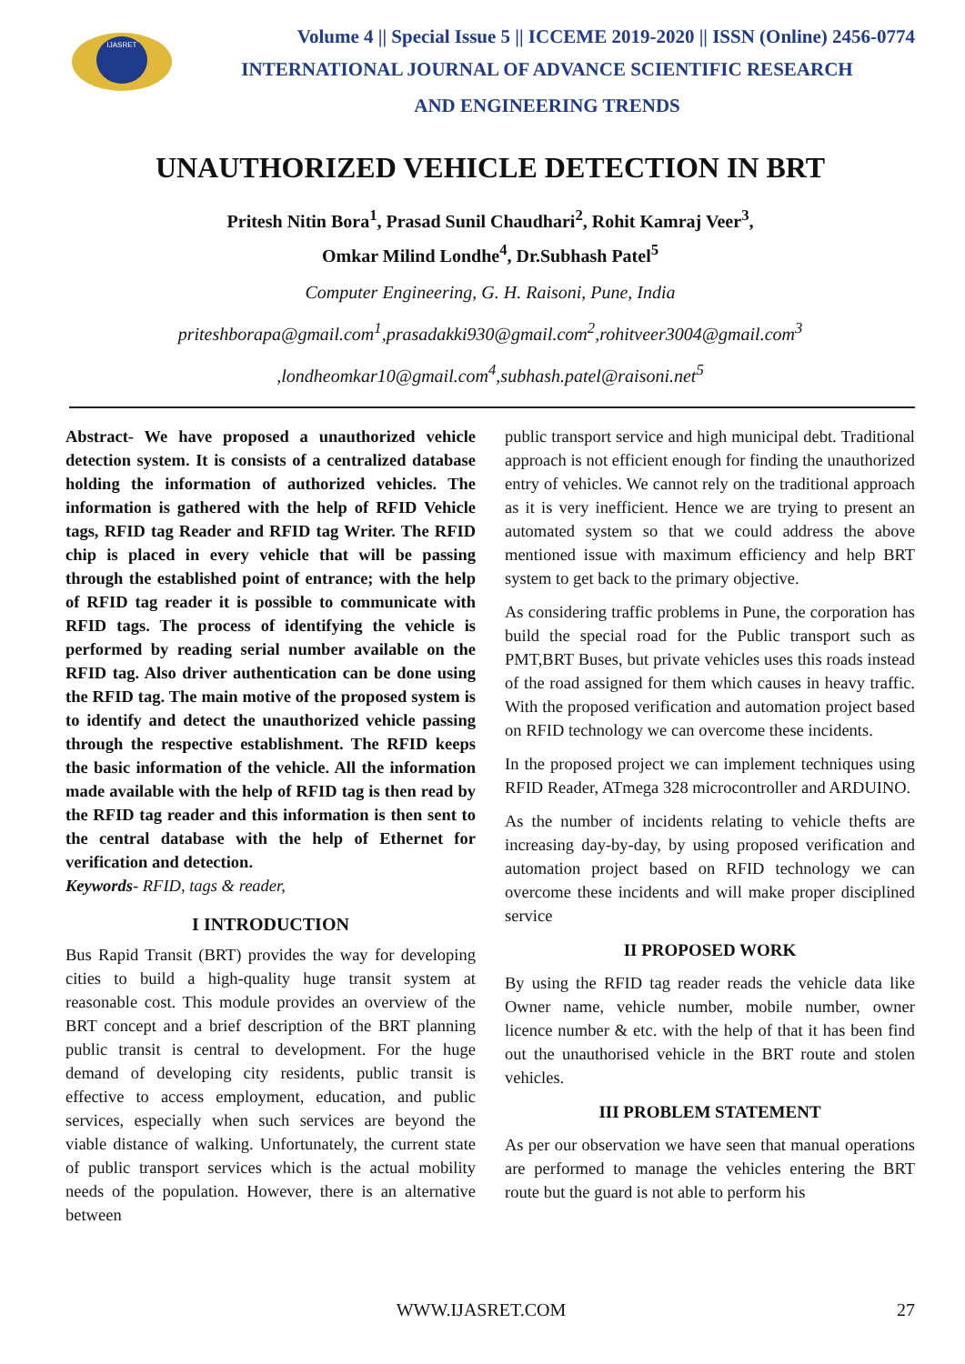IJASRET
Volume 4 || Special Issue 5 || ICCEME 2019-2020 || ISSN (Online) 2456-0774
INTERNATIONAL JOURNAL OF ADVANCE SCIENTIFIC RESEARCH
AND ENGINEERING TRENDS
UNAUTHORIZED VEHICLE DETECTION IN BRT
Pritesh Nitin Bora<sup>1</sup>, Prasad Sunil Chaudhari<sup>2</sup>, Rohit Kamraj Veer<sup>3</sup>,
Omkar Milind Londhe<sup>4</sup>, Dr.Subhash Patel<sup>5</sup>
Computer Engineering, G. H. Raisoni, Pune, India
priteshborapa@gmail.com<sup>1</sup>,prasadakki930@gmail.com<sup>2</sup>,rohitveer3004@gmail.com<sup>3</sup>
,londheomkar10@gmail.com<sup>4</sup>,subhash.patel@raisoni.net<sup>5</sup>
Abstract- We have proposed a unauthorized vehicle detection system. It is consists of a centralized database holding the information of authorized vehicles. The information is gathered with the help of RFID Vehicle tags, RFID tag Reader and RFID tag Writer. The RFID chip is placed in every vehicle that will be passing through the established point of entrance; with the help of RFID tag reader it is possible to communicate with RFID tags. The process of identifying the vehicle is performed by reading serial number available on the RFID tag. Also driver authentication can be done using the RFID tag. The main motive of the proposed system is to identify and detect the unauthorized vehicle passing through the respective establishment. The RFID keeps the basic information of the vehicle. All the information made available with the help of RFID tag is then read by the RFID tag reader and this information is then sent to the central database with the help of Ethernet for verification and detection.
Keywords- RFID, tags & reader,
I INTRODUCTION
Bus Rapid Transit (BRT) provides the way for developing cities to build a high-quality huge transit system at reasonable cost. This module provides an overview of the BRT concept and a brief description of the BRT planning public transit is central to development. For the huge demand of developing city residents, public transit is effective to access employment, education, and public services, especially when such services are beyond the viable distance of walking. Unfortunately, the current state of public transport services which is the actual mobility needs of the population. However, there is an alternative between
public transport service and high municipal debt. Traditional approach is not efficient enough for finding the unauthorized entry of vehicles. We cannot rely on the traditional approach as it is very inefficient. Hence we are trying to present an automated system so that we could address the above mentioned issue with maximum efficiency and help BRT system to get back to the primary objective.
As considering traffic problems in Pune, the corporation has build the special road for the Public transport such as PMT,BRT Buses, but private vehicles uses this roads instead of the road assigned for them which causes in heavy traffic. With the proposed verification and automation project based on RFID technology we can overcome these incidents.
In the proposed project we can implement techniques using RFID Reader, ATmega 328 microcontroller and ARDUINO.
As the number of incidents relating to vehicle thefts are increasing day-by-day, by using proposed verification and automation project based on RFID technology we can overcome these incidents and will make proper disciplined service
II PROPOSED WORK
By using the RFID tag reader reads the vehicle data like Owner name, vehicle number, mobile number, owner licence number & etc. with the help of that it has been find out the unauthorised vehicle in the BRT route and stolen vehicles.
III PROBLEM STATEMENT
As per our observation we have seen that manual operations are performed to manage the vehicles entering the BRT route but the guard is not able to perform his
WWW.IJASRET.COM 27